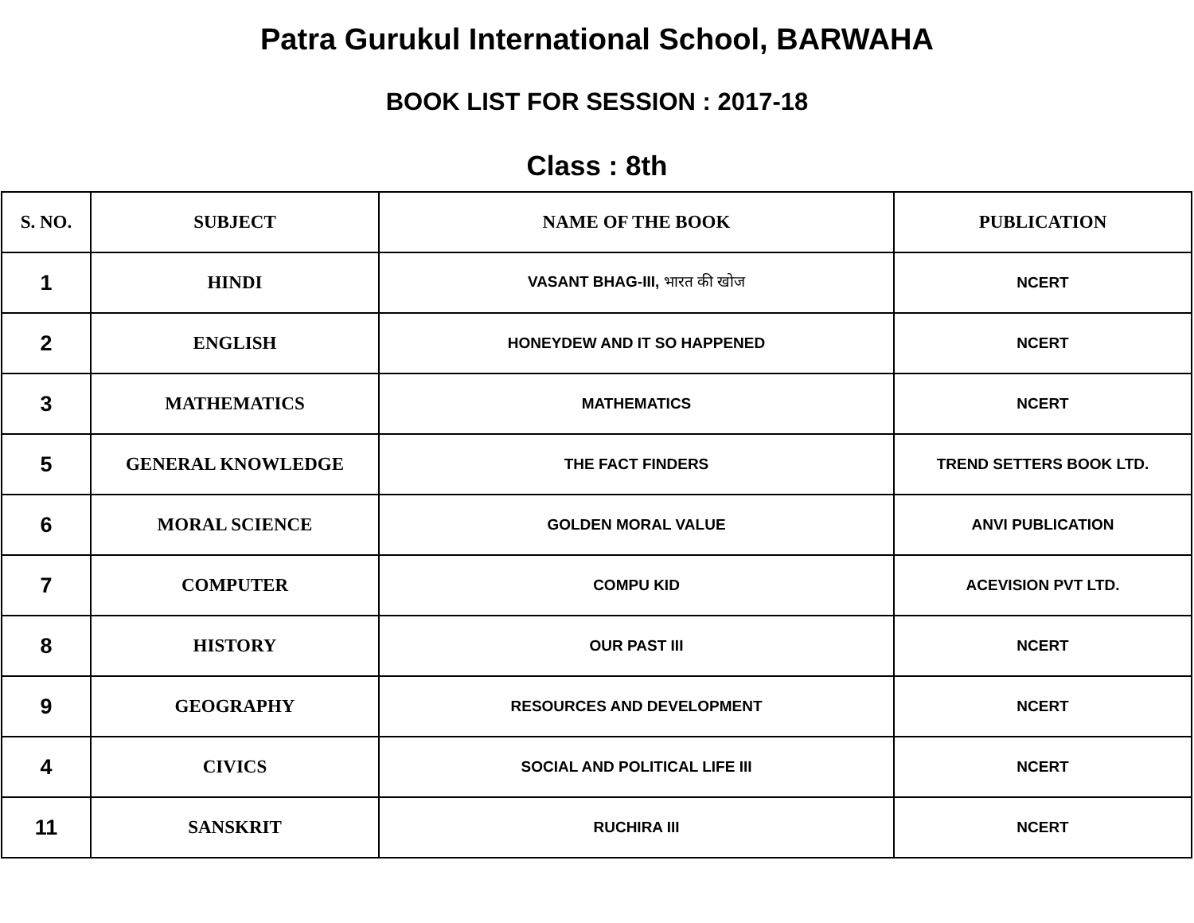Patra Gurukul International School, BARWAHA
BOOK LIST FOR SESSION : 2017-18
Class : 8th
| S. NO. | SUBJECT | NAME OF THE BOOK | PUBLICATION |
| --- | --- | --- | --- |
| 1 | HINDI | VASANT BHAG-III, भारत की खोज | NCERT |
| 2 | ENGLISH | HONEYDEW AND IT SO HAPPENED | NCERT |
| 3 | MATHEMATICS | MATHEMATICS | NCERT |
| 5 | GENERAL KNOWLEDGE | THE FACT FINDERS | TREND SETTERS BOOK LTD. |
| 6 | MORAL SCIENCE | GOLDEN MORAL VALUE | ANVI PUBLICATION |
| 7 | COMPUTER | COMPU KID | ACEVISION PVT LTD. |
| 8 | HISTORY | OUR PAST III | NCERT |
| 9 | GEOGRAPHY | RESOURCES AND DEVELOPMENT | NCERT |
| 4 | CIVICS | SOCIAL AND POLITICAL LIFE III | NCERT |
| 11 | SANSKRIT | RUCHIRA III | NCERT |